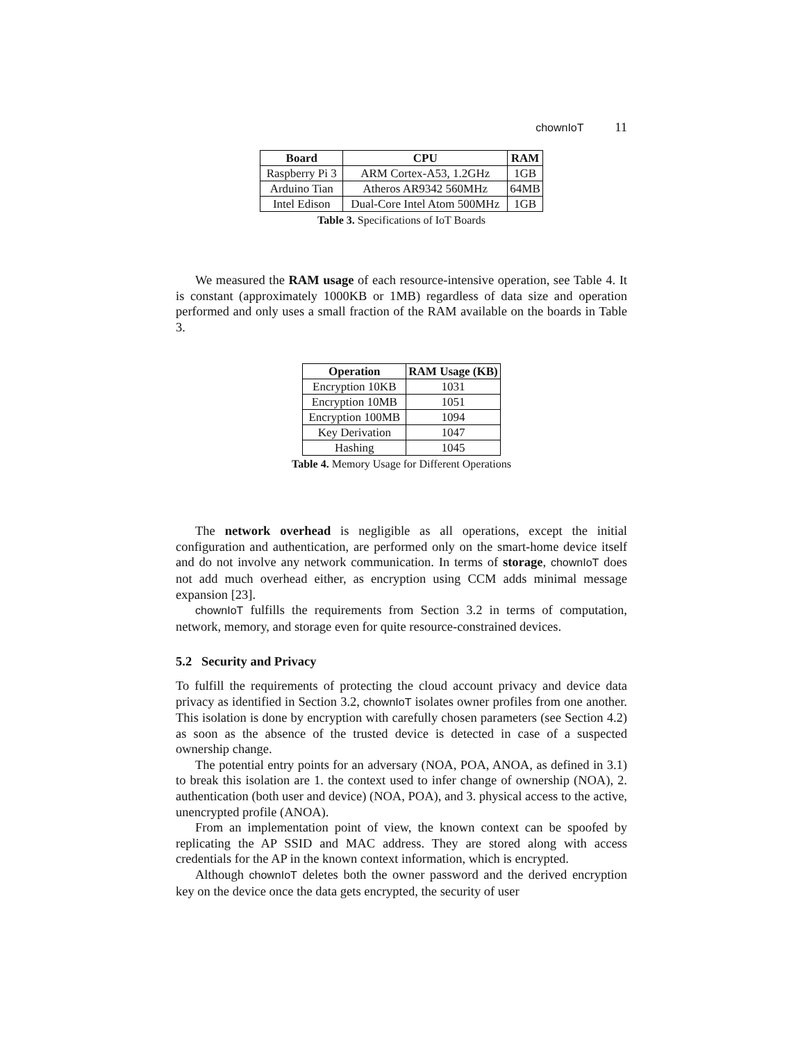chownIoT 11
| Board | CPU | RAM |
| --- | --- | --- |
| Raspberry Pi 3 | ARM Cortex-A53, 1.2GHz | 1GB |
| Arduino Tian | Atheros AR9342 560MHz | 64MB |
| Intel Edison | Dual-Core Intel Atom 500MHz | 1GB |
Table 3. Specifications of IoT Boards
We measured the RAM usage of each resource-intensive operation, see Table 4. It is constant (approximately 1000KB or 1MB) regardless of data size and operation performed and only uses a small fraction of the RAM available on the boards in Table 3.
| Operation | RAM Usage (KB) |
| --- | --- |
| Encryption 10KB | 1031 |
| Encryption 10MB | 1051 |
| Encryption 100MB | 1094 |
| Key Derivation | 1047 |
| Hashing | 1045 |
Table 4. Memory Usage for Different Operations
The network overhead is negligible as all operations, except the initial configuration and authentication, are performed only on the smart-home device itself and do not involve any network communication. In terms of storage, chownIoT does not add much overhead either, as encryption using CCM adds minimal message expansion [23].
chownIoT fulfills the requirements from Section 3.2 in terms of computation, network, memory, and storage even for quite resource-constrained devices.
5.2 Security and Privacy
To fulfill the requirements of protecting the cloud account privacy and device data privacy as identified in Section 3.2, chownIoT isolates owner profiles from one another. This isolation is done by encryption with carefully chosen parameters (see Section 4.2) as soon as the absence of the trusted device is detected in case of a suspected ownership change.
The potential entry points for an adversary (NOA, POA, ANOA, as defined in 3.1) to break this isolation are 1. the context used to infer change of ownership (NOA), 2. authentication (both user and device) (NOA, POA), and 3. physical access to the active, unencrypted profile (ANOA).
From an implementation point of view, the known context can be spoofed by replicating the AP SSID and MAC address. They are stored along with access credentials for the AP in the known context information, which is encrypted.
Although chownIoT deletes both the owner password and the derived encryption key on the device once the data gets encrypted, the security of user